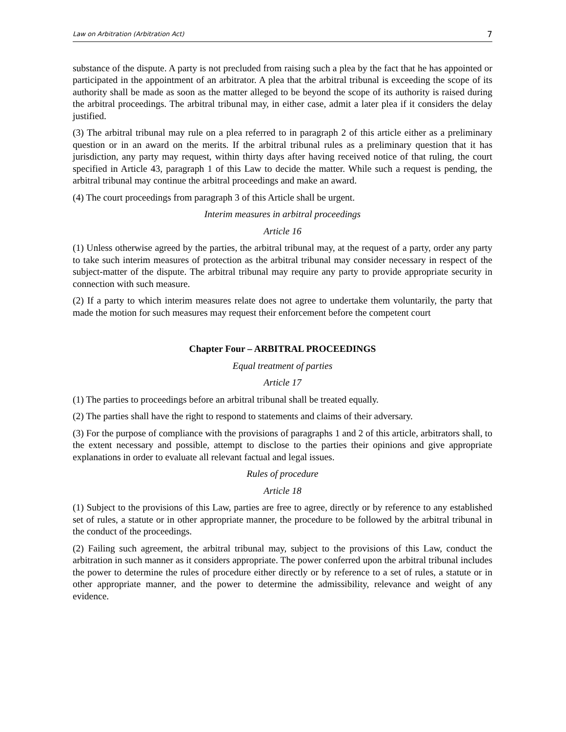Law on Arbitration (Arbitration Act) 7
substance of the dispute. A party is not precluded from raising such a plea by the fact that he has appointed or participated in the appointment of an arbitrator. A plea that the arbitral tribunal is exceeding the scope of its authority shall be made as soon as the matter alleged to be beyond the scope of its authority is raised during the arbitral proceedings. The arbitral tribunal may, in either case, admit a later plea if it considers the delay justified.
(3) The arbitral tribunal may rule on a plea referred to in paragraph 2 of this article either as a preliminary question or in an award on the merits. If the arbitral tribunal rules as a preliminary question that it has jurisdiction, any party may request, within thirty days after having received notice of that ruling, the court specified in Article 43, paragraph 1 of this Law to decide the matter. While such a request is pending, the arbitral tribunal may continue the arbitral proceedings and make an award.
(4) The court proceedings from paragraph 3 of this Article shall be urgent.
Interim measures in arbitral proceedings
Article 16
(1) Unless otherwise agreed by the parties, the arbitral tribunal may, at the request of a party, order any party to take such interim measures of protection as the arbitral tribunal may consider necessary in respect of the subject-matter of the dispute. The arbitral tribunal may require any party to provide appropriate security in connection with such measure.
(2) If a party to which interim measures relate does not agree to undertake them voluntarily, the party that made the motion for such measures may request their enforcement before the competent court
Chapter Four – ARBITRAL PROCEEDINGS
Equal treatment of parties
Article 17
(1) The parties to proceedings before an arbitral tribunal shall be treated equally.
(2) The parties shall have the right to respond to statements and claims of their adversary.
(3) For the purpose of compliance with the provisions of paragraphs 1 and 2 of this article, arbitrators shall, to the extent necessary and possible, attempt to disclose to the parties their opinions and give appropriate explanations in order to evaluate all relevant factual and legal issues.
Rules of procedure
Article 18
(1) Subject to the provisions of this Law, parties are free to agree, directly or by reference to any established set of rules, a statute or in other appropriate manner, the procedure to be followed by the arbitral tribunal in the conduct of the proceedings.
(2) Failing such agreement, the arbitral tribunal may, subject to the provisions of this Law, conduct the arbitration in such manner as it considers appropriate. The power conferred upon the arbitral tribunal includes the power to determine the rules of procedure either directly or by reference to a set of rules, a statute or in other appropriate manner, and the power to determine the admissibility, relevance and weight of any evidence.